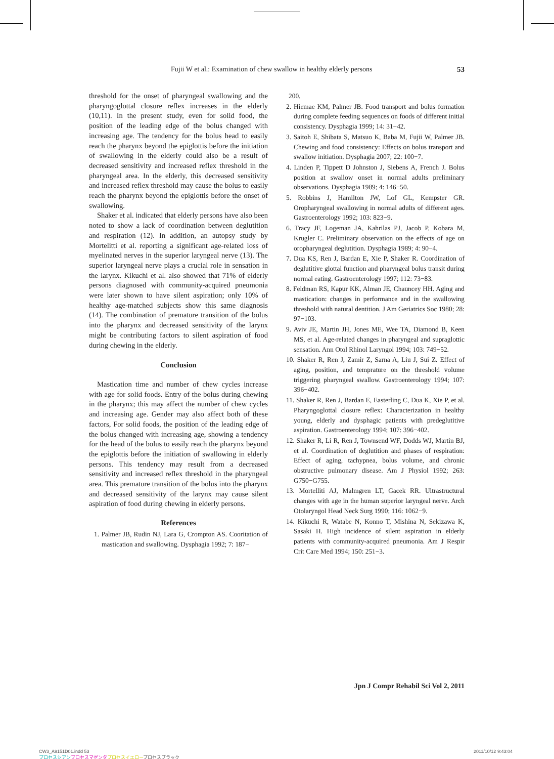Fujii W et al.: Examination of chew swallow in healthy elderly persons 53
threshold for the onset of pharyngeal swallowing and the pharyngoglottal closure reflex increases in the elderly (10,11). In the present study, even for solid food, the position of the leading edge of the bolus changed with increasing age. The tendency for the bolus head to easily reach the pharynx beyond the epiglottis before the initiation of swallowing in the elderly could also be a result of decreased sensitivity and increased reflex threshold in the pharyngeal area. In the elderly, this decreased sensitivity and increased reflex threshold may cause the bolus to easily reach the pharynx beyond the epiglottis before the onset of swallowing.
Shaker et al. indicated that elderly persons have also been noted to show a lack of coordination between deglutition and respiration (12). In addition, an autopsy study by Mortelitti et al. reporting a significant age-related loss of myelinated nerves in the superior laryngeal nerve (13). The superior laryngeal nerve plays a crucial role in sensation in the larynx. Kikuchi et al. also showed that 71% of elderly persons diagnosed with community-acquired pneumonia were later shown to have silent aspiration; only 10% of healthy age-matched subjects show this same diagnosis (14). The combination of premature transition of the bolus into the pharynx and decreased sensitivity of the larynx might be contributing factors to silent aspiration of food during chewing in the elderly.
Conclusion
Mastication time and number of chew cycles increase with age for solid foods. Entry of the bolus during chewing in the pharynx; this may affect the number of chew cycles and increasing age. Gender may also affect both of these factors, For solid foods, the position of the leading edge of the bolus changed with increasing age, showing a tendency for the head of the bolus to easily reach the pharynx beyond the epiglottis before the initiation of swallowing in elderly persons. This tendency may result from a decreased sensitivity and increased reflex threshold in the pharyngeal area. This premature transition of the bolus into the pharynx and decreased sensitivity of the larynx may cause silent aspiration of food during chewing in elderly persons.
References
1. Palmer JB, Rudin NJ, Lara G, Crompton AS. Cooritation of mastication and swallowing. Dysphagia 1992; 7: 187−
200.
2. Hiemae KM, Palmer JB. Food transport and bolus formation during complete feeding sequences on foods of different initial consistency. Dysphagia 1999; 14: 31−42.
3. Saitoh E, Shibata S, Matsuo K, Baba M, Fujii W, Palmer JB. Chewing and food consistency: Effects on bolus transport and swallow initiation. Dysphagia 2007; 22: 100−7.
4. Linden P, Tippett D Johnston J, Siebens A, French J. Bolus position at swallow onset in normal adults preliminary observations. Dysphagia 1989; 4: 146−50.
5. Robbins J, Hamilton JW, Lof GL, Kempster GR. Oropharyngeal swallowing in normal adults of different ages. Gastroenterology 1992; 103: 823−9.
6. Tracy JF, Logeman JA, Kahrilas PJ, Jacob P, Kobara M, Krugler C. Preliminary observation on the effects of age on oropharyngeal deglutition. Dysphagia 1989; 4: 90−4.
7. Dua KS, Ren J, Bardan E, Xie P, Shaker R. Coordination of deglutitive glottal function and pharyngeal bolus transit during normal eating. Gastroenterology 1997; 112: 73−83.
8. Feldman RS, Kapur KK, Alman JE, Chauncey HH. Aging and mastication: changes in performance and in the swallowing threshold with natural dentition. J Am Geriatrics Soc 1980; 28: 97−103.
9. Aviv JE, Martin JH, Jones ME, Wee TA, Diamond B, Keen MS, et al. Age-related changes in pharyngeal and supraglottic sensation. Ann Otol Rhinol Laryngol 1994; 103: 749−52.
10. Shaker R, Ren J, Zamir Z, Sarna A, Liu J, Sui Z. Effect of aging, position, and temprature on the threshold volume triggering pharyngeal swallow. Gastroenterology 1994; 107: 396−402.
11. Shaker R, Ren J, Bardan E, Easterling C, Dua K, Xie P, et al. Pharyngoglottal closure reflex: Characterization in healthy young, elderly and dysphagic patients with predeglutitive aspiration. Gastroenterology 1994; 107: 396−402.
12. Shaker R, Li R, Ren J, Townsend WF, Dodds WJ, Martin BJ, et al. Coordination of deglutition and phases of respiration: Effect of aging, tachypnea, bolus volume, and chronic obstructive pulmonary disease. Am J Physiol 1992; 263: G750−G755.
13. Mortelliti AJ, Malmgren LT, Gacek RR. Ultrastructural changes with age in the human superior laryngeal nerve. Arch Otolaryngol Head Neck Surg 1990; 116: 1062−9.
14. Kikuchi R, Watabe N, Konno T, Mishina N, Sekizawa K, Sasaki H. High incidence of silent aspiration in elderly patients with community-acquired pneumonia. Am J Respir Crit Care Med 1994; 150: 251−3.
Jpn J Compr Rehabil Sci Vol 2, 2011
CW3_A9151D01.indd 53
プロセスシアン プロセスマゼンタ プロセスイエロープロセスブラック
2011/10/12 9:43:04